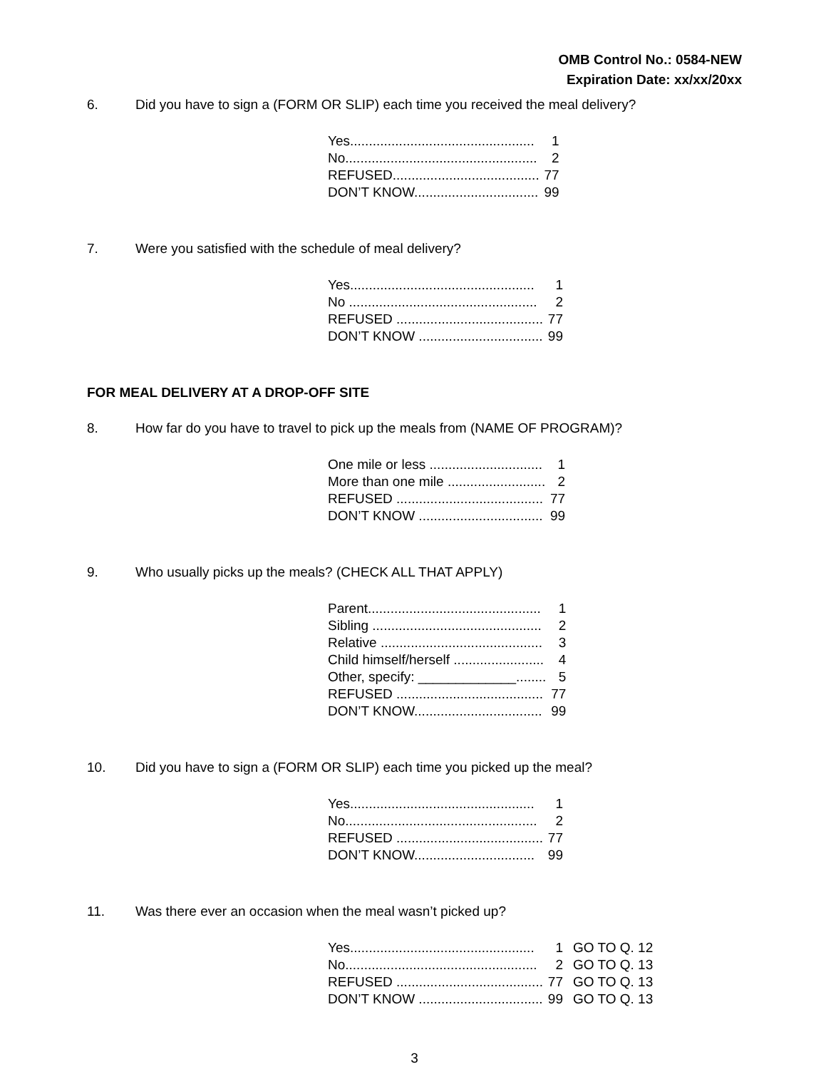OMB Control No.: 0584-NEW
Expiration Date: xx/xx/20xx
6. Did you have to sign a (FORM OR SLIP) each time you received the meal delivery?
| Yes................................................. | 1 |
| No................................................... | 2 |
| REFUSED....................................... | 77 |
| DON’T KNOW................................. | 99 |
7. Were you satisfied with the schedule of meal delivery?
| Yes................................................. | 1 |
| No .................................................. | 2 |
| REFUSED ....................................... | 77 |
| DON’T KNOW ................................. | 99 |
FOR MEAL DELIVERY AT A DROP-OFF SITE
8. How far do you have to travel to pick up the meals from (NAME OF PROGRAM)?
| One mile or less .............................. | 1 |
| More than one mile .......................... | 2 |
| REFUSED ....................................... | 77 |
| DON’T KNOW ................................. | 99 |
9. Who usually picks up the meals? (CHECK ALL THAT APPLY)
| Parent.............................................. | 1 |
| Sibling ............................................. | 2 |
| Relative ........................................... | 3 |
| Child himself/herself ........................ | 4 |
| Other, specify: _____________........ | 5 |
| REFUSED ....................................... | 77 |
| DON’T KNOW.................................. | 99 |
10. Did you have to sign a (FORM OR SLIP) each time you picked up the meal?
| Yes................................................. | 1 |
| No................................................... | 2 |
| REFUSED ....................................... | 77 |
| DON’T KNOW................................ | 99 |
11. Was there ever an occasion when the meal wasn’t picked up?
| Yes................................................. | 1 | GO TO Q. 12 |
| No................................................... | 2 | GO TO Q. 13 |
| REFUSED ....................................... | 77 | GO TO Q. 13 |
| DON’T KNOW ................................. | 99 | GO TO Q. 13 |
3